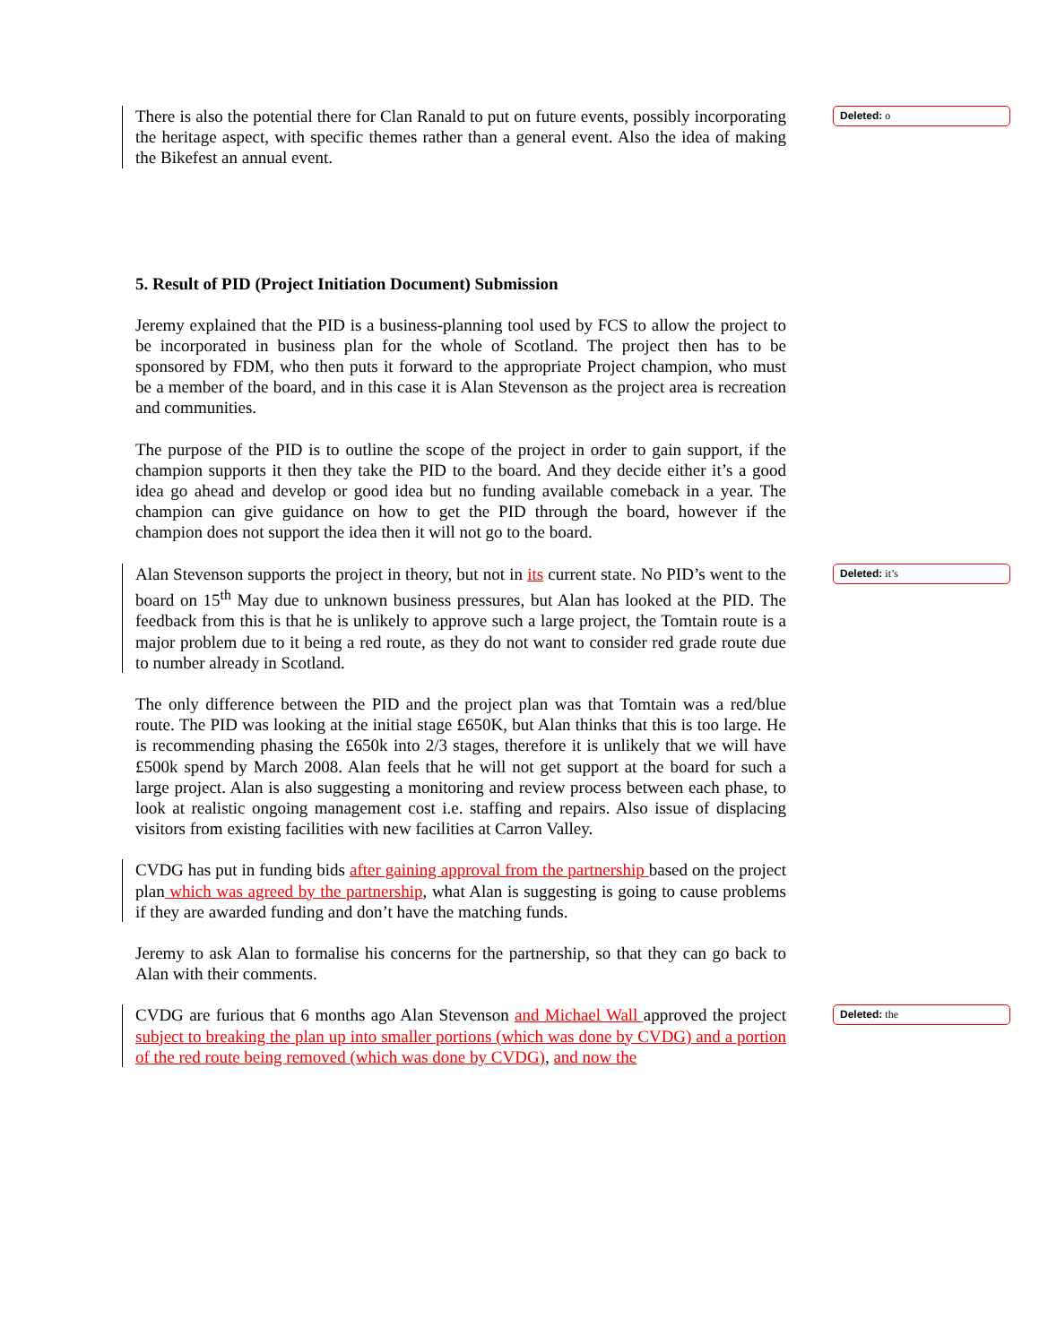There is also the potential there for Clan Ranald to put on future events, possibly incorporating the heritage aspect, with specific themes rather than a general event. Also the idea of making the Bikefest an annual event.
Deleted: o
5. Result of PID (Project Initiation Document) Submission
Jeremy explained that the PID is a business-planning tool used by FCS to allow the project to be incorporated in business plan for the whole of Scotland. The project then has to be sponsored by FDM, who then puts it forward to the appropriate Project champion, who must be a member of the board, and in this case it is Alan Stevenson as the project area is recreation and communities.
The purpose of the PID is to outline the scope of the project in order to gain support, if the champion supports it then they take the PID to the board. And they decide either it’s a good idea go ahead and develop or good idea but no funding available comeback in a year. The champion can give guidance on how to get the PID through the board, however if the champion does not support the idea then it will not go to the board.
Alan Stevenson supports the project in theory, but not in its current state. No PID’s went to the board on 15<sup>th</sup> May due to unknown business pressures, but Alan has looked at the PID. The feedback from this is that he is unlikely to approve such a large project, the Tomtain route is a major problem due to it being a red route, as they do not want to consider red grade route due to number already in Scotland.
Deleted: it’s
The only difference between the PID and the project plan was that Tomtain was a red/blue route. The PID was looking at the initial stage £650K, but Alan thinks that this is too large. He is recommending phasing the £650k into 2/3 stages, therefore it is unlikely that we will have £500k spend by March 2008. Alan feels that he will not get support at the board for such a large project. Alan is also suggesting a monitoring and review process between each phase, to look at realistic ongoing management cost i.e. staffing and repairs. Also issue of displacing visitors from existing facilities with new facilities at Carron Valley.
CVDG has put in funding bids after gaining approval from the partnership based on the project plan which was agreed by the partnership, what Alan is suggesting is going to cause problems if they are awarded funding and don’t have the matching funds.
Jeremy to ask Alan to formalise his concerns for the partnership, so that they can go back to Alan with their comments.
CVDG are furious that 6 months ago Alan Stevenson and Michael Wall approved the project subject to breaking the plan up into smaller portions (which was done by CVDG) and a portion of the red route being removed (which was done by CVDG), and now the
Deleted: the